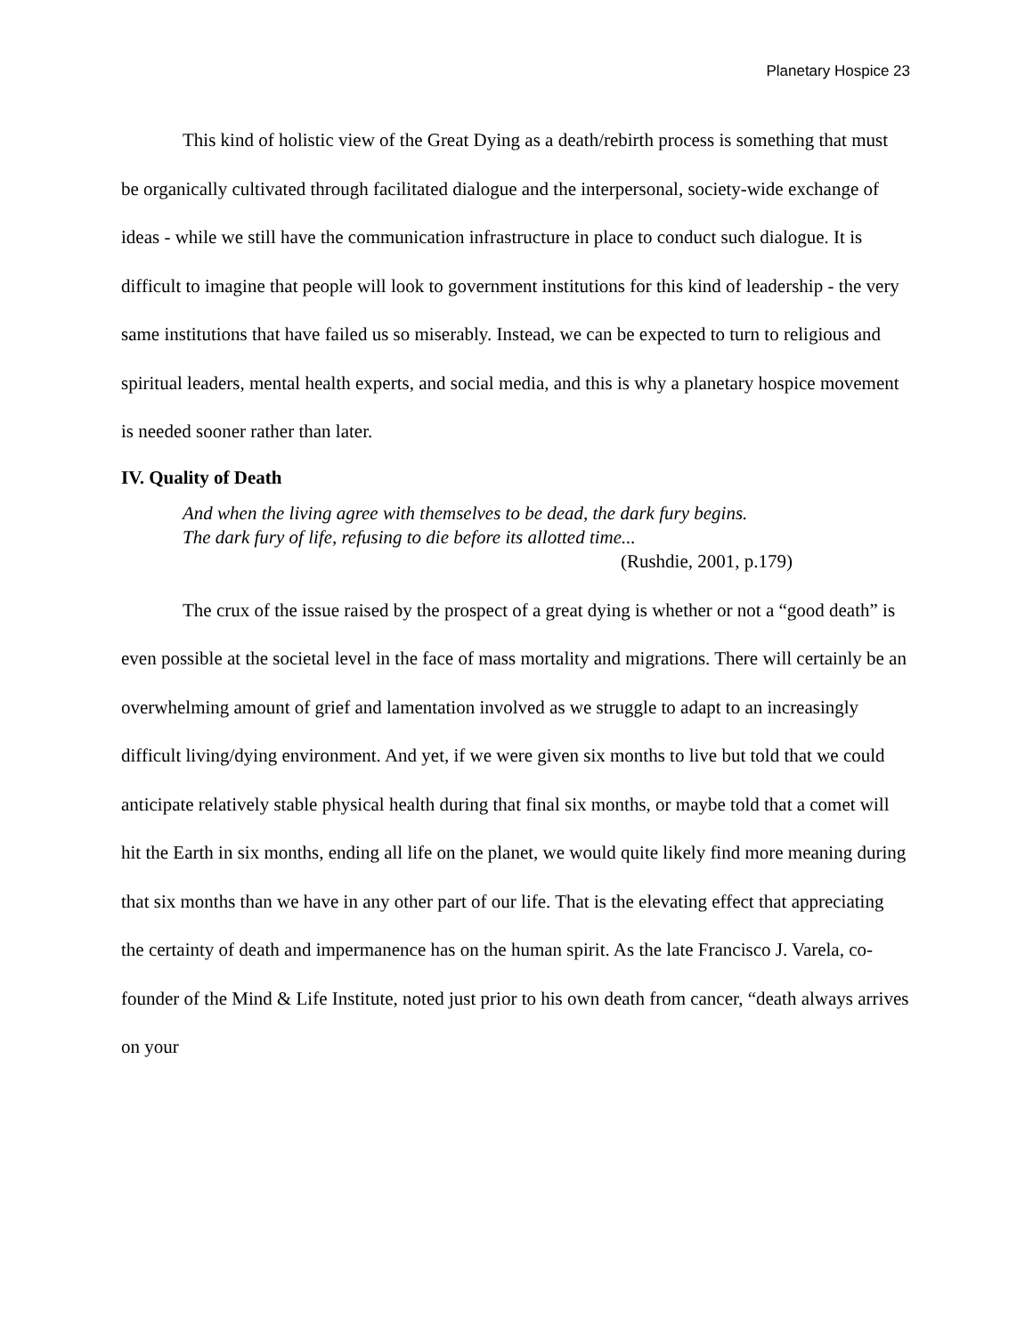Planetary Hospice 23
This kind of holistic view of the Great Dying as a death/rebirth process is something that must be organically cultivated through facilitated dialogue and the interpersonal, society-wide exchange of ideas - while we still have the communication infrastructure in place to conduct such dialogue. It is difficult to imagine that people will look to government institutions for this kind of leadership - the very same institutions that have failed us so miserably. Instead, we can be expected to turn to religious and spiritual leaders, mental health experts, and social media, and this is why a planetary hospice movement is needed sooner rather than later.
IV. Quality of Death
And when the living agree with themselves to be dead, the dark fury begins.
The dark fury of life, refusing to die before its allotted time...
(Rushdie, 2001, p.179)
The crux of the issue raised by the prospect of a great dying is whether or not a “good death” is even possible at the societal level in the face of mass mortality and migrations. There will certainly be an overwhelming amount of grief and lamentation involved as we struggle to adapt to an increasingly difficult living/dying environment. And yet, if we were given six months to live but told that we could anticipate relatively stable physical health during that final six months, or maybe told that a comet will hit the Earth in six months, ending all life on the planet, we would quite likely find more meaning during that six months than we have in any other part of our life. That is the elevating effect that appreciating the certainty of death and impermanence has on the human spirit. As the late Francisco J. Varela, co-founder of the Mind & Life Institute, noted just prior to his own death from cancer, “death always arrives on your